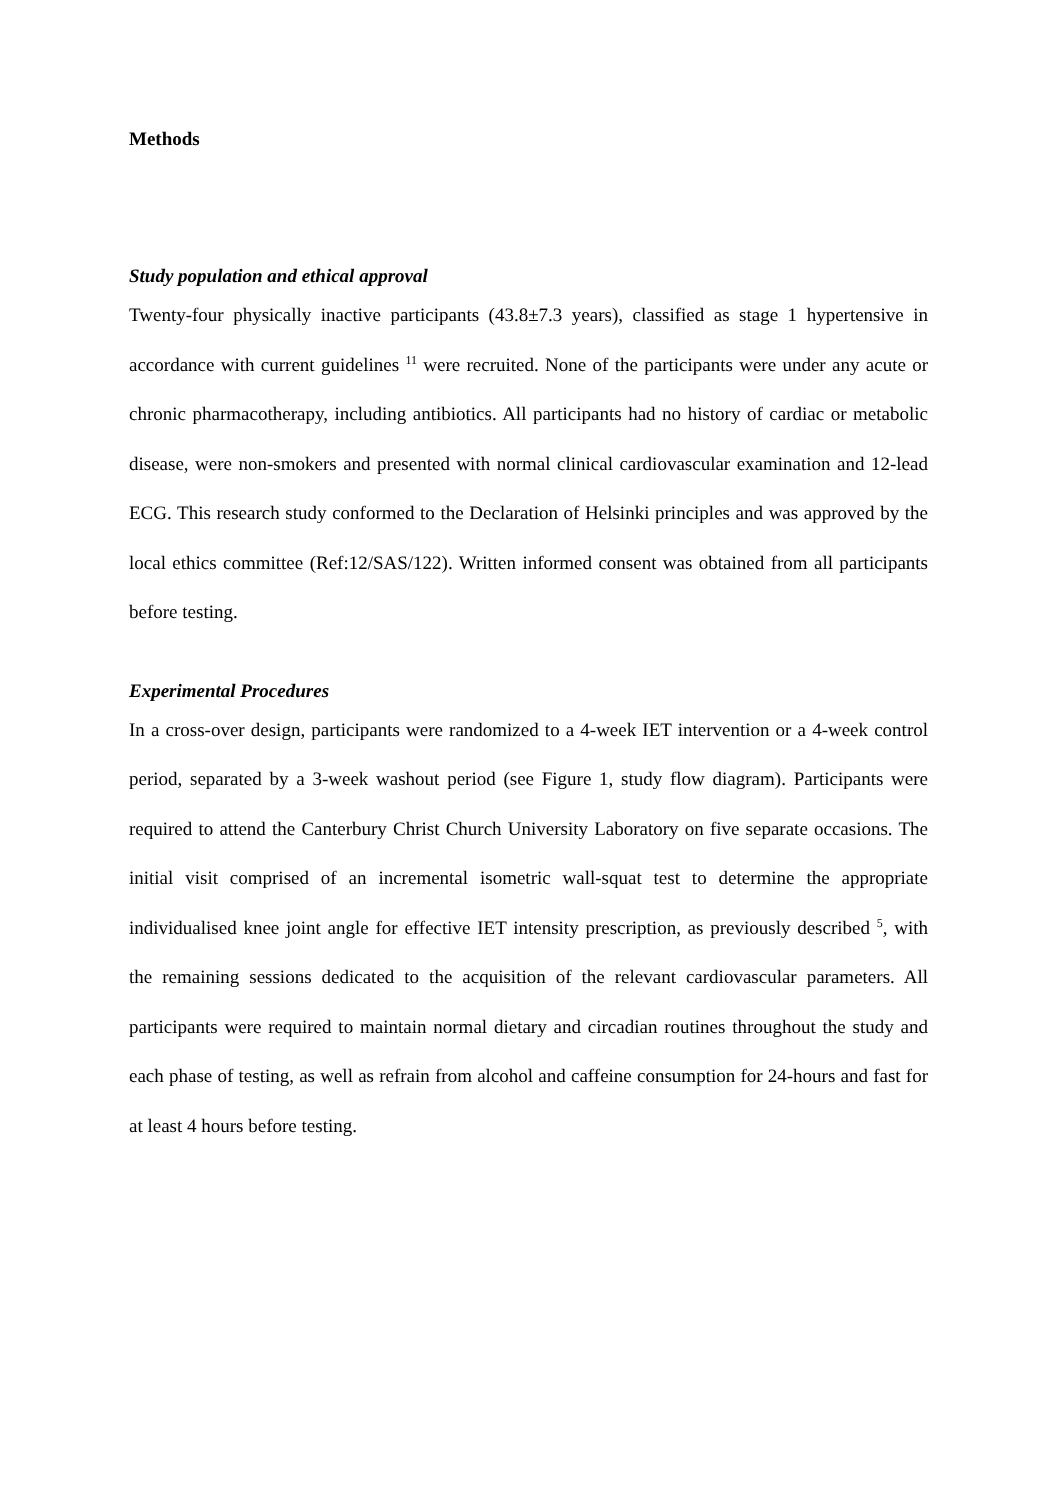Methods
Study population and ethical approval
Twenty-four physically inactive participants (43.8±7.3 years), classified as stage 1 hypertensive in accordance with current guidelines <sup>11</sup> were recruited. None of the participants were under any acute or chronic pharmacotherapy, including antibiotics. All participants had no history of cardiac or metabolic disease, were non-smokers and presented with normal clinical cardiovascular examination and 12-lead ECG. This research study conformed to the Declaration of Helsinki principles and was approved by the local ethics committee (Ref:12/SAS/122). Written informed consent was obtained from all participants before testing.
Experimental Procedures
In a cross-over design, participants were randomized to a 4-week IET intervention or a 4-week control period, separated by a 3-week washout period (see Figure 1, study flow diagram). Participants were required to attend the Canterbury Christ Church University Laboratory on five separate occasions. The initial visit comprised of an incremental isometric wall-squat test to determine the appropriate individualised knee joint angle for effective IET intensity prescription, as previously described <sup>5</sup>, with the remaining sessions dedicated to the acquisition of the relevant cardiovascular parameters. All participants were required to maintain normal dietary and circadian routines throughout the study and each phase of testing, as well as refrain from alcohol and caffeine consumption for 24-hours and fast for at least 4 hours before testing.